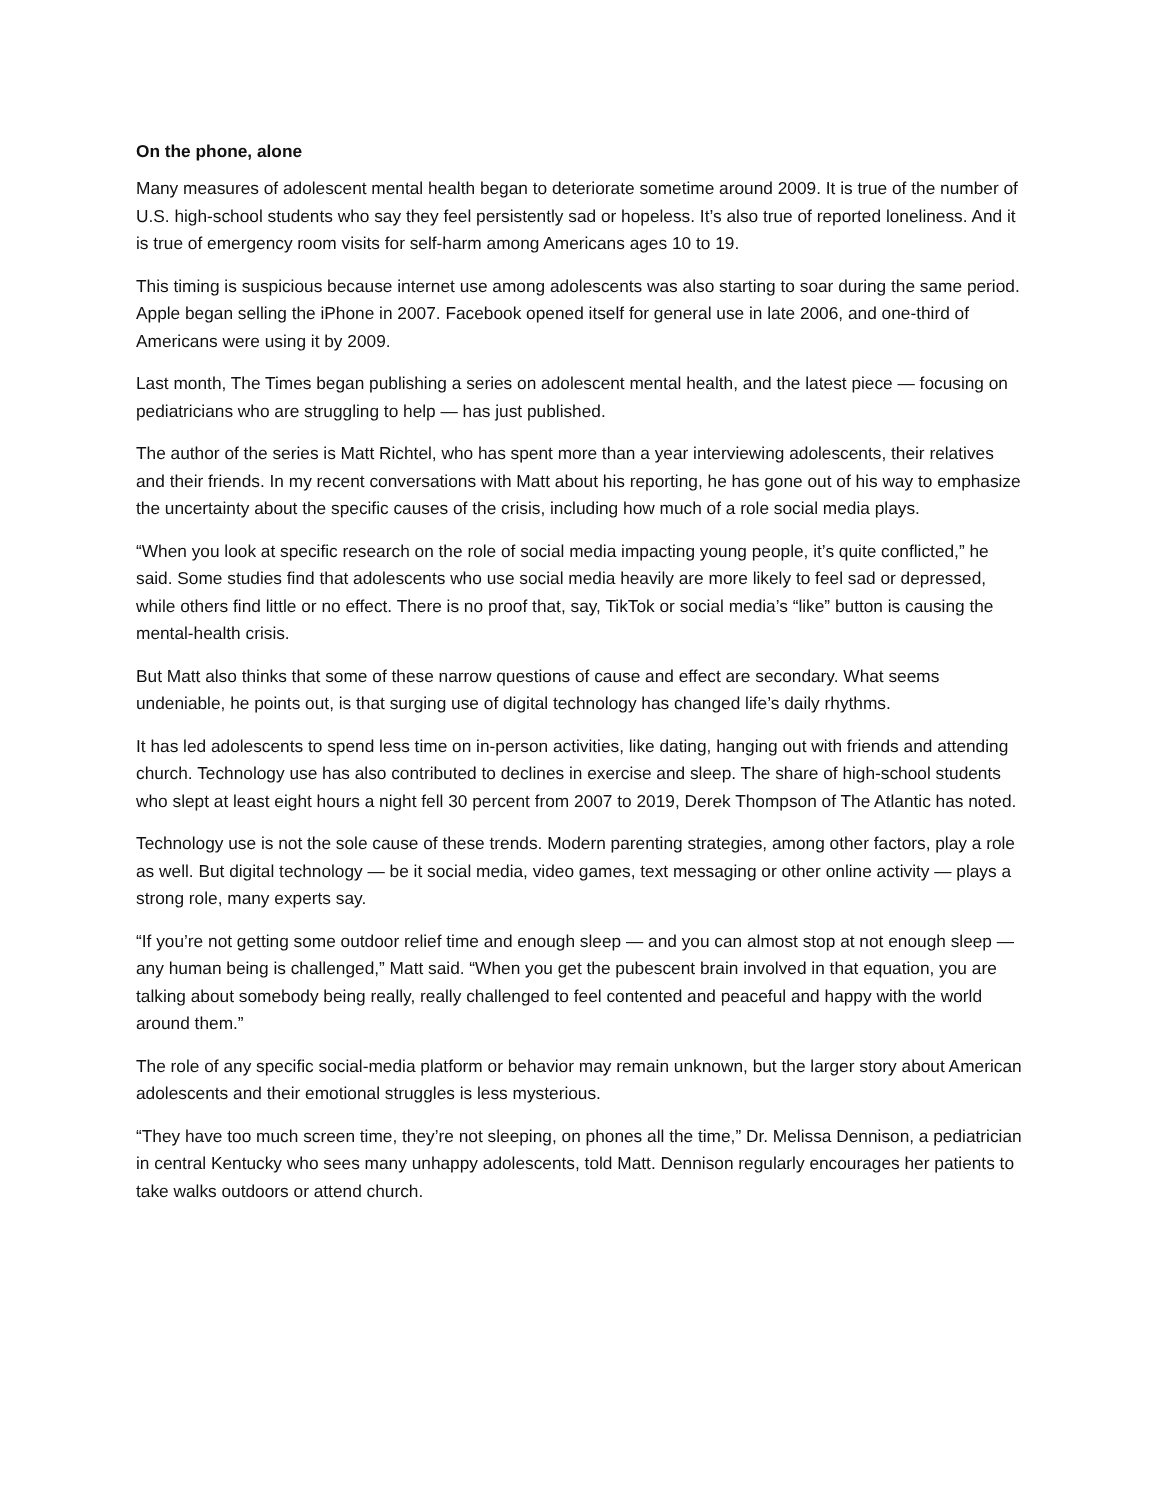On the phone, alone
Many measures of adolescent mental health began to deteriorate sometime around 2009. It is true of the number of U.S. high-school students who say they feel persistently sad or hopeless. It’s also true of reported loneliness. And it is true of emergency room visits for self-harm among Americans ages 10 to 19.
This timing is suspicious because internet use among adolescents was also starting to soar during the same period. Apple began selling the iPhone in 2007. Facebook opened itself for general use in late 2006, and one-third of Americans were using it by 2009.
Last month, The Times began publishing a series on adolescent mental health, and the latest piece — focusing on pediatricians who are struggling to help — has just published.
The author of the series is Matt Richtel, who has spent more than a year interviewing adolescents, their relatives and their friends. In my recent conversations with Matt about his reporting, he has gone out of his way to emphasize the uncertainty about the specific causes of the crisis, including how much of a role social media plays.
“When you look at specific research on the role of social media impacting young people, it’s quite conflicted,” he said. Some studies find that adolescents who use social media heavily are more likely to feel sad or depressed, while others find little or no effect. There is no proof that, say, TikTok or social media’s “like” button is causing the mental-health crisis.
But Matt also thinks that some of these narrow questions of cause and effect are secondary. What seems undeniable, he points out, is that surging use of digital technology has changed life’s daily rhythms.
It has led adolescents to spend less time on in-person activities, like dating, hanging out with friends and attending church. Technology use has also contributed to declines in exercise and sleep. The share of high-school students who slept at least eight hours a night fell 30 percent from 2007 to 2019, Derek Thompson of The Atlantic has noted.
Technology use is not the sole cause of these trends. Modern parenting strategies, among other factors, play a role as well. But digital technology — be it social media, video games, text messaging or other online activity — plays a strong role, many experts say.
“If you’re not getting some outdoor relief time and enough sleep — and you can almost stop at not enough sleep — any human being is challenged,” Matt said. “When you get the pubescent brain involved in that equation, you are talking about somebody being really, really challenged to feel contented and peaceful and happy with the world around them.”
The role of any specific social-media platform or behavior may remain unknown, but the larger story about American adolescents and their emotional struggles is less mysterious.
“They have too much screen time, they’re not sleeping, on phones all the time,” Dr. Melissa Dennison, a pediatrician in central Kentucky who sees many unhappy adolescents, told Matt. Dennison regularly encourages her patients to take walks outdoors or attend church.